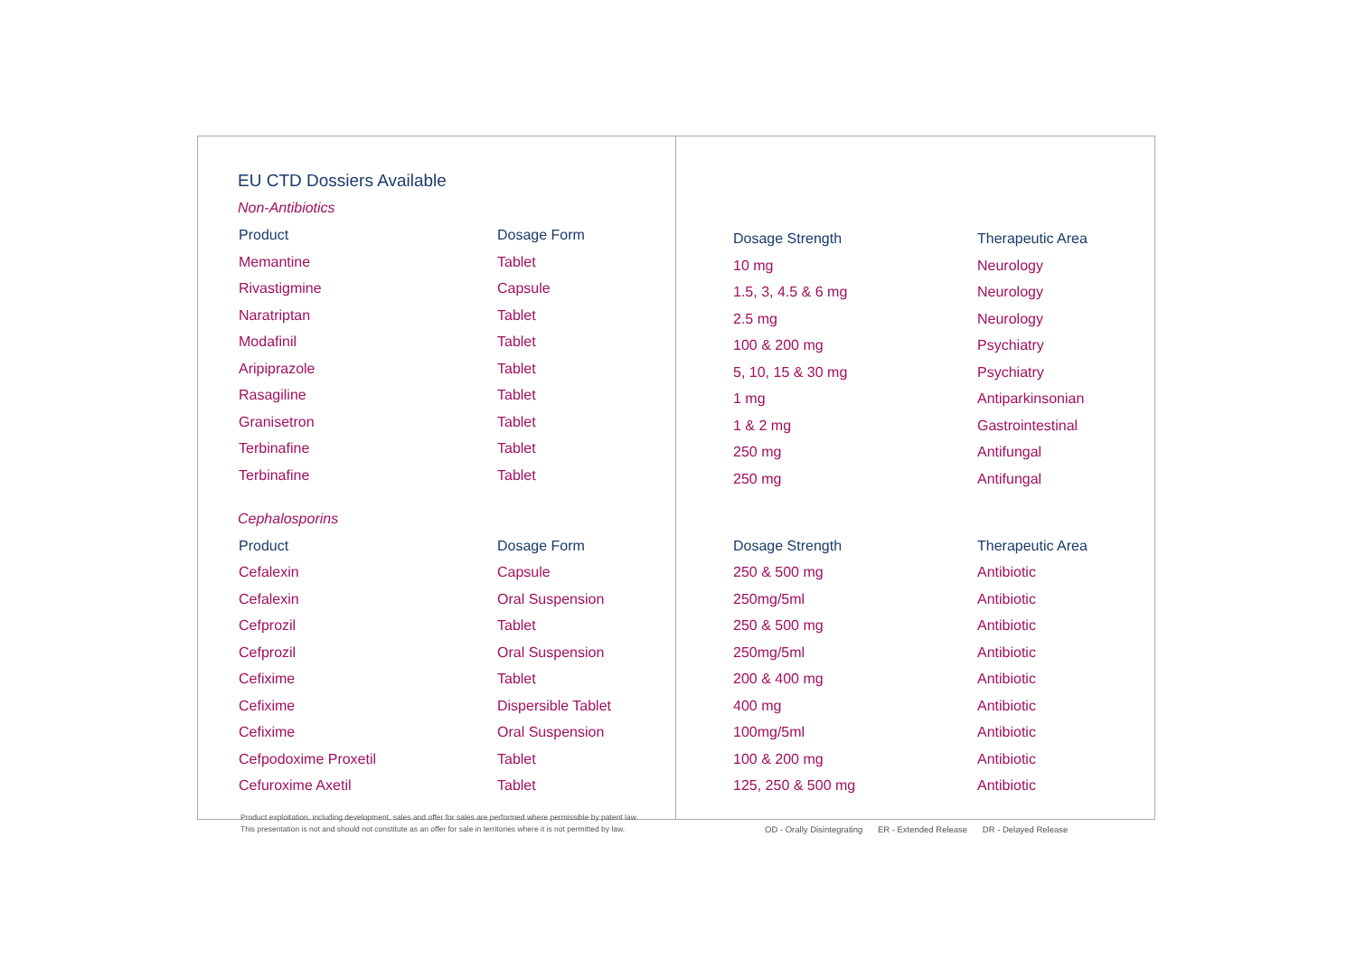EU CTD Dossiers Available
Non-Antibiotics
| Product | Dosage Form |
| --- | --- |
| Memantine | Tablet |
| Rivastigmine | Capsule |
| Naratriptan | Tablet |
| Modafinil | Tablet |
| Aripiprazole | Tablet |
| Rasagiline | Tablet |
| Granisetron | Tablet |
| Terbinafine | Tablet |
| Terbinafine | Tablet |
Cephalosporins
| Product | Dosage Form |
| --- | --- |
| Cefalexin | Capsule |
| Cefalexin | Oral Suspension |
| Cefprozil | Tablet |
| Cefprozil | Oral Suspension |
| Cefixime | Tablet |
| Cefixime | Dispersible Tablet |
| Cefixime | Oral Suspension |
| Cefpodoxime Proxetil | Tablet |
| Cefuroxime Axetil | Tablet |
Product exploitation, including development, sales and offer for sales are performed where permissible by patent law.
This presentation is not and should not constitute as an offer for sale in territories where it is not permitted by law.
| Dosage Strength | Therapeutic Area |
| --- | --- |
| 10 mg | Neurology |
| 1.5, 3, 4.5 & 6 mg | Neurology |
| 2.5 mg | Neurology |
| 100 & 200 mg | Psychiatry |
| 5, 10, 15 & 30 mg | Psychiatry |
| 1 mg | Antiparkinsonian |
| 1 & 2 mg | Gastrointestinal |
| 250 mg | Antifungal |
| 250 mg | Antifungal |
| Dosage Strength | Therapeutic Area |
| --- | --- |
| 250 & 500 mg | Antibiotic |
| 250mg/5ml | Antibiotic |
| 250 & 500 mg | Antibiotic |
| 250mg/5ml | Antibiotic |
| 200 & 400 mg | Antibiotic |
| 400 mg | Antibiotic |
| 100mg/5ml | Antibiotic |
| 100 & 200 mg | Antibiotic |
| 125, 250 & 500 mg | Antibiotic |
OD - Orally Disintegrating ER - Extended Release DR - Delayed Release